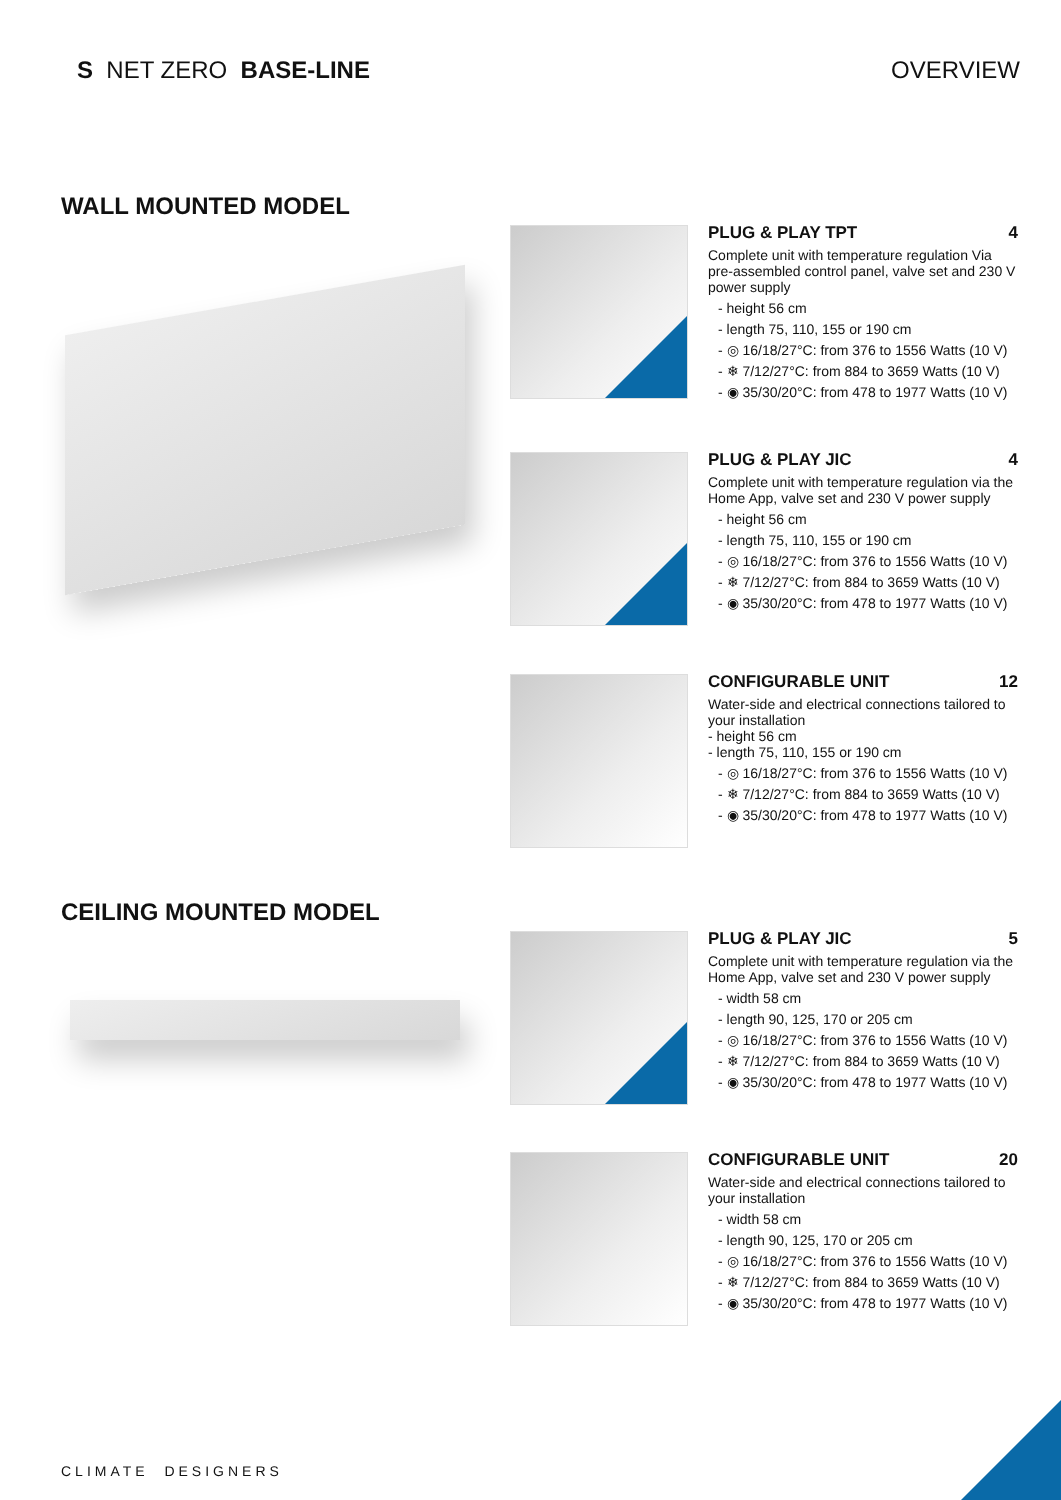S NET ZERO BASE-LINE OVERVIEW
WALL MOUNTED MODEL
PLUG & PLAY TPT 4
Complete unit with temperature regulation Via pre-assembled control panel, valve set and 230 V power supply
- height 56 cm
- length 75, 110, 155 or 190 cm
- ◎ 16/18/27°C: from 376 to 1556 Watts (10 V)
- ❄ 7/12/27°C: from 884 to 3659 Watts (10 V)
- ◉ 35/30/20°C: from 478 to 1977 Watts (10 V)
PLUG & PLAY JIC 4
Complete unit with temperature regulation via the Home App, valve set and 230 V power supply
- height 56 cm
- length 75, 110, 155 or 190 cm
- ◎ 16/18/27°C: from 376 to 1556 Watts (10 V)
- ❄ 7/12/27°C: from 884 to 3659 Watts (10 V)
- ◉ 35/30/20°C: from 478 to 1977 Watts (10 V)
CONFIGURABLE UNIT 12
Water-side and electrical connections tailored to your installation
- height 56 cm
- length 75, 110, 155 or 190 cm
- ◎ 16/18/27°C: from 376 to 1556 Watts (10 V)
- ❄ 7/12/27°C: from 884 to 3659 Watts (10 V)
- ◉ 35/30/20°C: from 478 to 1977 Watts (10 V)
CEILING MOUNTED MODEL
PLUG & PLAY JIC 5
Complete unit with temperature regulation via the Home App, valve set and 230 V power supply
- width 58 cm
- length 90, 125, 170 or 205 cm
- ◎ 16/18/27°C: from 376 to 1556 Watts (10 V)
- ❄ 7/12/27°C: from 884 to 3659 Watts (10 V)
- ◉ 35/30/20°C: from 478 to 1977 Watts (10 V)
CONFIGURABLE UNIT 20
Water-side and electrical connections tailored to your installation
- width 58 cm
- length 90, 125, 170 or 205 cm
- ◎ 16/18/27°C: from 376 to 1556 Watts (10 V)
- ❄ 7/12/27°C: from 884 to 3659 Watts (10 V)
- ◉ 35/30/20°C: from 478 to 1977 Watts (10 V)
CLIMATE DESIGNERS